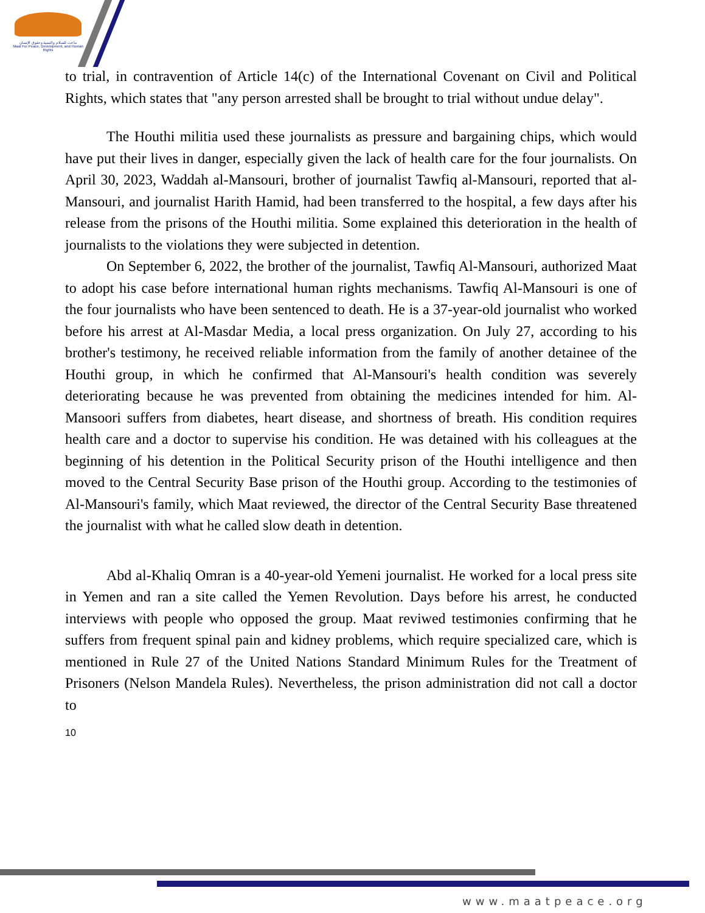ماعت للسلام والتنمية وحقوق الإنسان
Maat For Peace, Development, and Human Rights
to trial, in contravention of Article 14(c) of the International Covenant on Civil and Political Rights, which states that "any person arrested shall be brought to trial without undue delay".
The Houthi militia used these journalists as pressure and bargaining chips, which would have put their lives in danger, especially given the lack of health care for the four journalists. On April 30, 2023, Waddah al-Mansouri, brother of journalist Tawfiq al-Mansouri, reported that al-Mansouri, and journalist Harith Hamid, had been transferred to the hospital, a few days after his release from the prisons of the Houthi militia. Some explained this deterioration in the health of journalists to the violations they were subjected in detention.
On September 6, 2022, the brother of the journalist, Tawfiq Al-Mansouri, authorized Maat to adopt his case before international human rights mechanisms. Tawfiq Al-Mansouri is one of the four journalists who have been sentenced to death. He is a 37-year-old journalist who worked before his arrest at Al-Masdar Media, a local press organization. On July 27, according to his brother's testimony, he received reliable information from the family of another detainee of the Houthi group, in which he confirmed that Al-Mansouri's health condition was severely deteriorating because he was prevented from obtaining the medicines intended for him. Al-Mansoori suffers from diabetes, heart disease, and shortness of breath. His condition requires health care and a doctor to supervise his condition. He was detained with his colleagues at the beginning of his detention in the Political Security prison of the Houthi intelligence and then moved to the Central Security Base prison of the Houthi group. According to the testimonies of Al-Mansouri's family, which Maat reviewed, the director of the Central Security Base threatened the journalist with what he called slow death in detention.
Abd al-Khaliq Omran is a 40-year-old Yemeni journalist. He worked for a local press site in Yemen and ran a site called the Yemen Revolution. Days before his arrest, he conducted interviews with people who opposed the group. Maat reviwed testimonies confirming that he suffers from frequent spinal pain and kidney problems, which require specialized care, which is mentioned in Rule 27 of the United Nations Standard Minimum Rules for the Treatment of Prisoners (Nelson Mandela Rules). Nevertheless, the prison administration did not call a doctor to
10
www.maatpeace.org